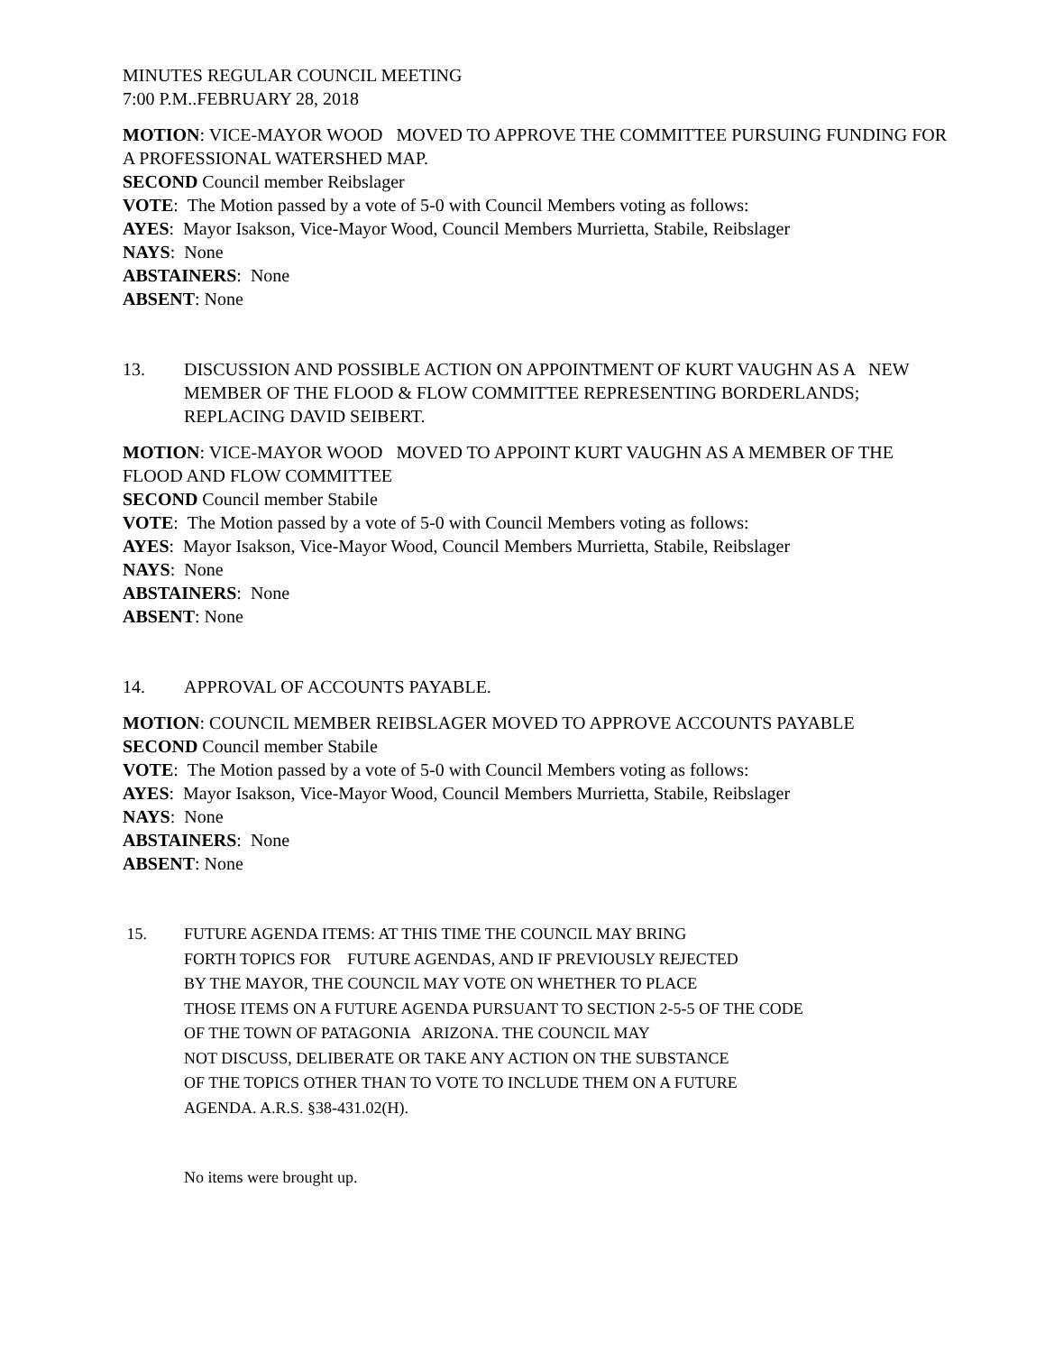MINUTES REGULAR COUNCIL MEETING
7:00 P.M..FEBRUARY 28, 2018
MOTION: VICE-MAYOR WOOD MOVED TO APPROVE THE COMMITTEE PURSUING FUNDING FOR A PROFESSIONAL WATERSHED MAP.
SECOND Council member Reibslager
VOTE: The Motion passed by a vote of 5-0 with Council Members voting as follows:
AYES: Mayor Isakson, Vice-Mayor Wood, Council Members Murrietta, Stabile, Reibslager
NAYS: None
ABSTAINERS: None
ABSENT: None
13. DISCUSSION AND POSSIBLE ACTION ON APPOINTMENT OF KURT VAUGHN AS A NEW MEMBER OF THE FLOOD & FLOW COMMITTEE REPRESENTING BORDERLANDS; REPLACING DAVID SEIBERT.
MOTION: VICE-MAYOR WOOD MOVED TO APPOINT KURT VAUGHN AS A MEMBER OF THE FLOOD AND FLOW COMMITTEE
SECOND Council member Stabile
VOTE: The Motion passed by a vote of 5-0 with Council Members voting as follows:
AYES: Mayor Isakson, Vice-Mayor Wood, Council Members Murrietta, Stabile, Reibslager
NAYS: None
ABSTAINERS: None
ABSENT: None
14. APPROVAL OF ACCOUNTS PAYABLE.
MOTION: COUNCIL MEMBER REIBSLAGER MOVED TO APPROVE ACCOUNTS PAYABLE
SECOND Council member Stabile
VOTE: The Motion passed by a vote of 5-0 with Council Members voting as follows:
AYES: Mayor Isakson, Vice-Mayor Wood, Council Members Murrietta, Stabile, Reibslager
NAYS: None
ABSTAINERS: None
ABSENT: None
15. FUTURE AGENDA ITEMS: AT THIS TIME THE COUNCIL MAY BRING
FORTH TOPICS FOR FUTURE AGENDAS, AND IF PREVIOUSLY REJECTED
BY THE MAYOR, THE COUNCIL MAY VOTE ON WHETHER TO PLACE
THOSE ITEMS ON A FUTURE AGENDA PURSUANT TO SECTION 2-5-5 OF THE CODE
OF THE TOWN OF PATAGONIA ARIZONA. THE COUNCIL MAY
NOT DISCUSS, DELIBERATE OR TAKE ANY ACTION ON THE SUBSTANCE
OF THE TOPICS OTHER THAN TO VOTE TO INCLUDE THEM ON A FUTURE
AGENDA. A.R.S. §38-431.02(H).
No items were brought up.